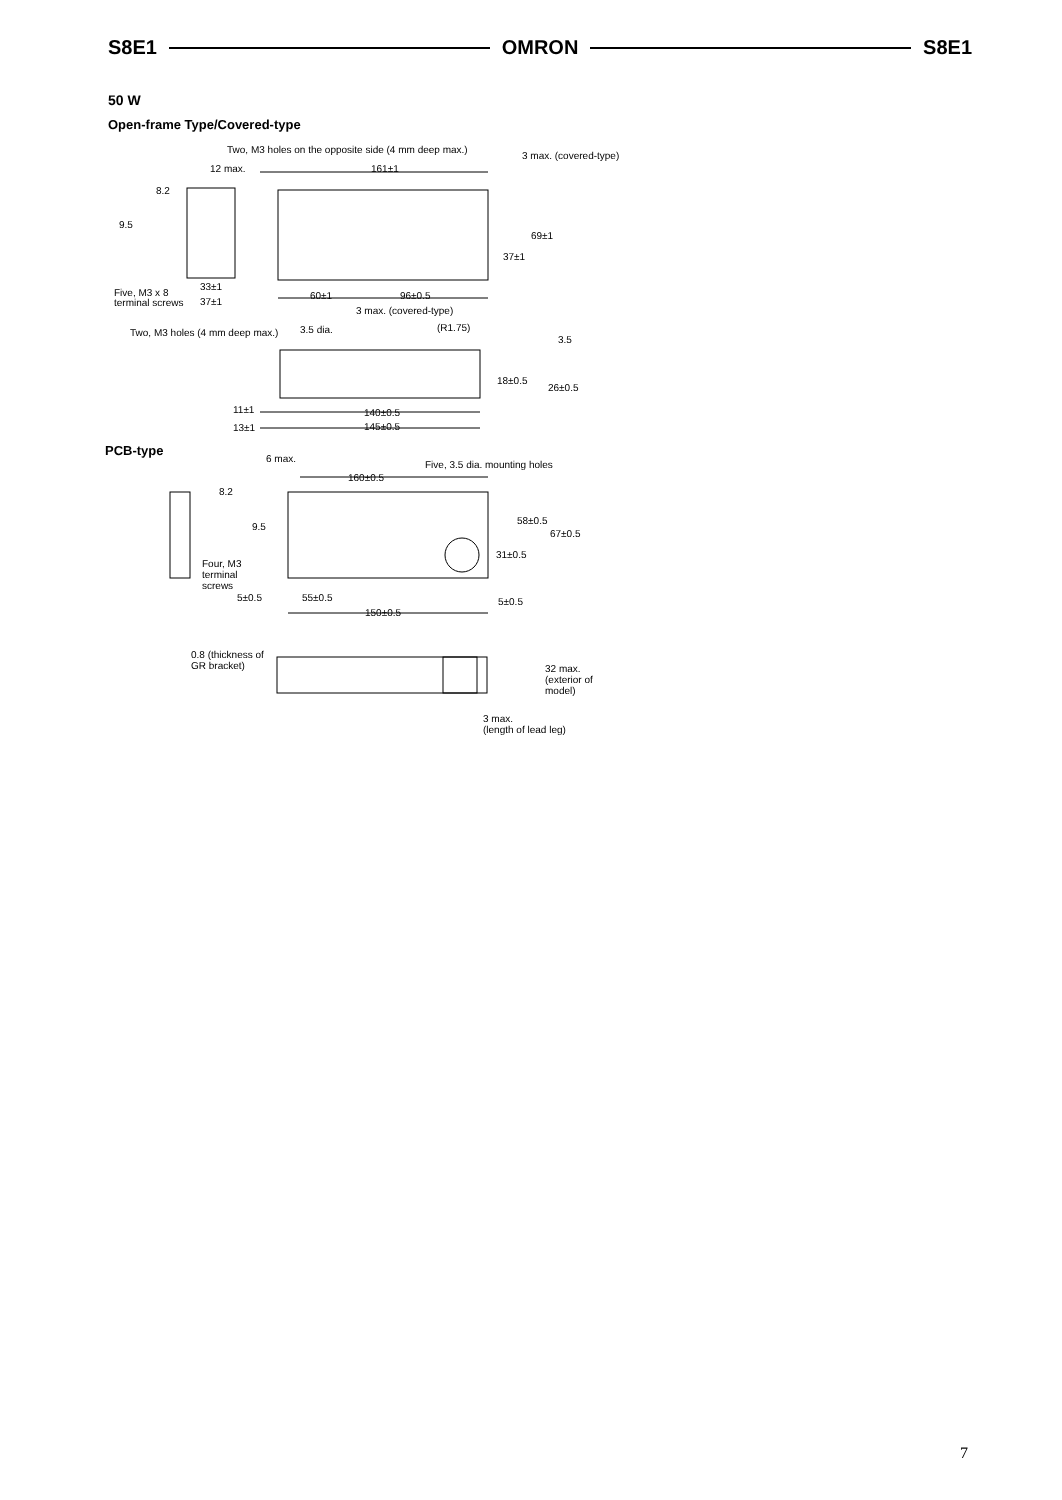S8E1 OMRON S8E1
50 W
Open-frame Type/Covered-type
Two, M3 holes on the opposite side (4 mm deep max.)
3 max. (covered-type)
12 max.
161±1
8.2
9.5
69±1
37±1
33±1
Five, M3 x 8
terminal screws
37±1
60±1
96±0.5
3 max. (covered-type)
Two, M3 holes (4 mm deep max.)
3.5 dia.
(R1.75)
3.5
18±0.5
26±0.5
11±1
140±0.5
13±1
145±0.5
6 max.
Five, 3.5 dia. mounting holes
160±0.5
8.2
58±0.5
9.5
67±0.5
31±0.5
Four, M3
terminal
screws
5±0.5
55±0.5
5±0.5
150±0.5
0.8 (thickness of
GR bracket)
32 max.
(exterior of
model)
3 max.
(length of lead leg)
PCB-type
7